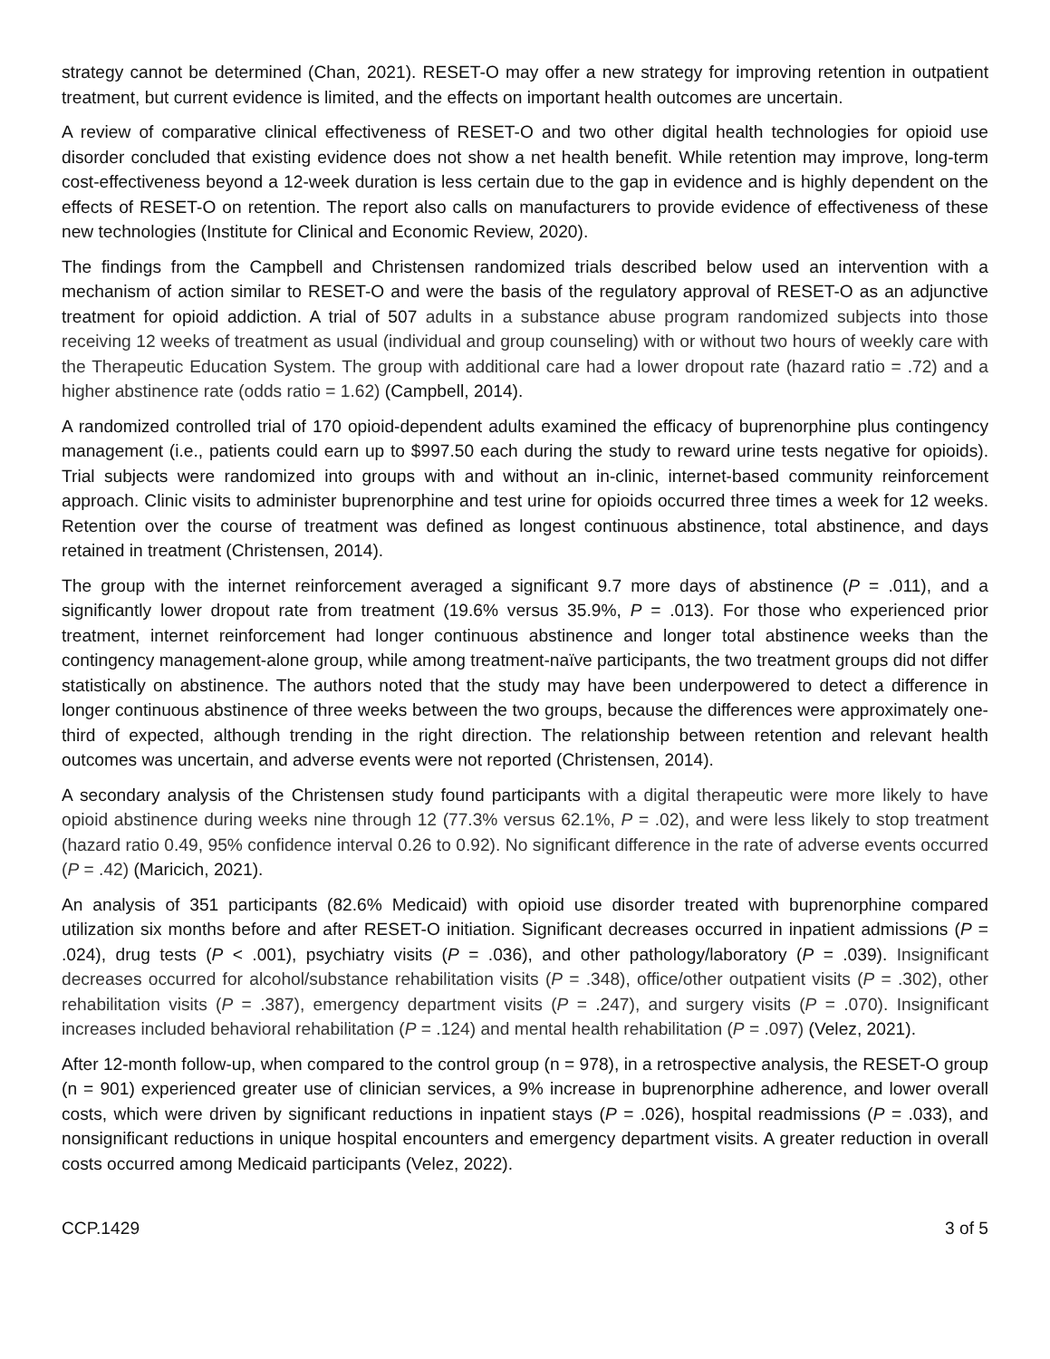strategy cannot be determined (Chan, 2021). RESET-O may offer a new strategy for improving retention in outpatient treatment, but current evidence is limited, and the effects on important health outcomes are uncertain.
A review of comparative clinical effectiveness of RESET-O and two other digital health technologies for opioid use disorder concluded that existing evidence does not show a net health benefit. While retention may improve, long-term cost-effectiveness beyond a 12-week duration is less certain due to the gap in evidence and is highly dependent on the effects of RESET-O on retention. The report also calls on manufacturers to provide evidence of effectiveness of these new technologies (Institute for Clinical and Economic Review, 2020).
The findings from the Campbell and Christensen randomized trials described below used an intervention with a mechanism of action similar to RESET-O and were the basis of the regulatory approval of RESET-O as an adjunctive treatment for opioid addiction. A trial of 507 adults in a substance abuse program randomized subjects into those receiving 12 weeks of treatment as usual (individual and group counseling) with or without two hours of weekly care with the Therapeutic Education System. The group with additional care had a lower dropout rate (hazard ratio = .72) and a higher abstinence rate (odds ratio = 1.62) (Campbell, 2014).
A randomized controlled trial of 170 opioid-dependent adults examined the efficacy of buprenorphine plus contingency management (i.e., patients could earn up to $997.50 each during the study to reward urine tests negative for opioids). Trial subjects were randomized into groups with and without an in-clinic, internet-based community reinforcement approach. Clinic visits to administer buprenorphine and test urine for opioids occurred three times a week for 12 weeks. Retention over the course of treatment was defined as longest continuous abstinence, total abstinence, and days retained in treatment (Christensen, 2014).
The group with the internet reinforcement averaged a significant 9.7 more days of abstinence (P = .011), and a significantly lower dropout rate from treatment (19.6% versus 35.9%, P = .013). For those who experienced prior treatment, internet reinforcement had longer continuous abstinence and longer total abstinence weeks than the contingency management-alone group, while among treatment-naïve participants, the two treatment groups did not differ statistically on abstinence. The authors noted that the study may have been underpowered to detect a difference in longer continuous abstinence of three weeks between the two groups, because the differences were approximately one-third of expected, although trending in the right direction. The relationship between retention and relevant health outcomes was uncertain, and adverse events were not reported (Christensen, 2014).
A secondary analysis of the Christensen study found participants with a digital therapeutic were more likely to have opioid abstinence during weeks nine through 12 (77.3% versus 62.1%, P = .02), and were less likely to stop treatment (hazard ratio 0.49, 95% confidence interval 0.26 to 0.92). No significant difference in the rate of adverse events occurred (P = .42) (Maricich, 2021).
An analysis of 351 participants (82.6% Medicaid) with opioid use disorder treated with buprenorphine compared utilization six months before and after RESET-O initiation. Significant decreases occurred in inpatient admissions (P = .024), drug tests (P < .001), psychiatry visits (P = .036), and other pathology/laboratory (P = .039). Insignificant decreases occurred for alcohol/substance rehabilitation visits (P = .348), office/other outpatient visits (P = .302), other rehabilitation visits (P = .387), emergency department visits (P = .247), and surgery visits (P = .070). Insignificant increases included behavioral rehabilitation (P = .124) and mental health rehabilitation (P = .097) (Velez, 2021).
After 12-month follow-up, when compared to the control group (n = 978), in a retrospective analysis, the RESET-O group (n = 901) experienced greater use of clinician services, a 9% increase in buprenorphine adherence, and lower overall costs, which were driven by significant reductions in inpatient stays (P = .026), hospital readmissions (P = .033), and nonsignificant reductions in unique hospital encounters and emergency department visits. A greater reduction in overall costs occurred among Medicaid participants (Velez, 2022).
CCP.1429 3 of 5